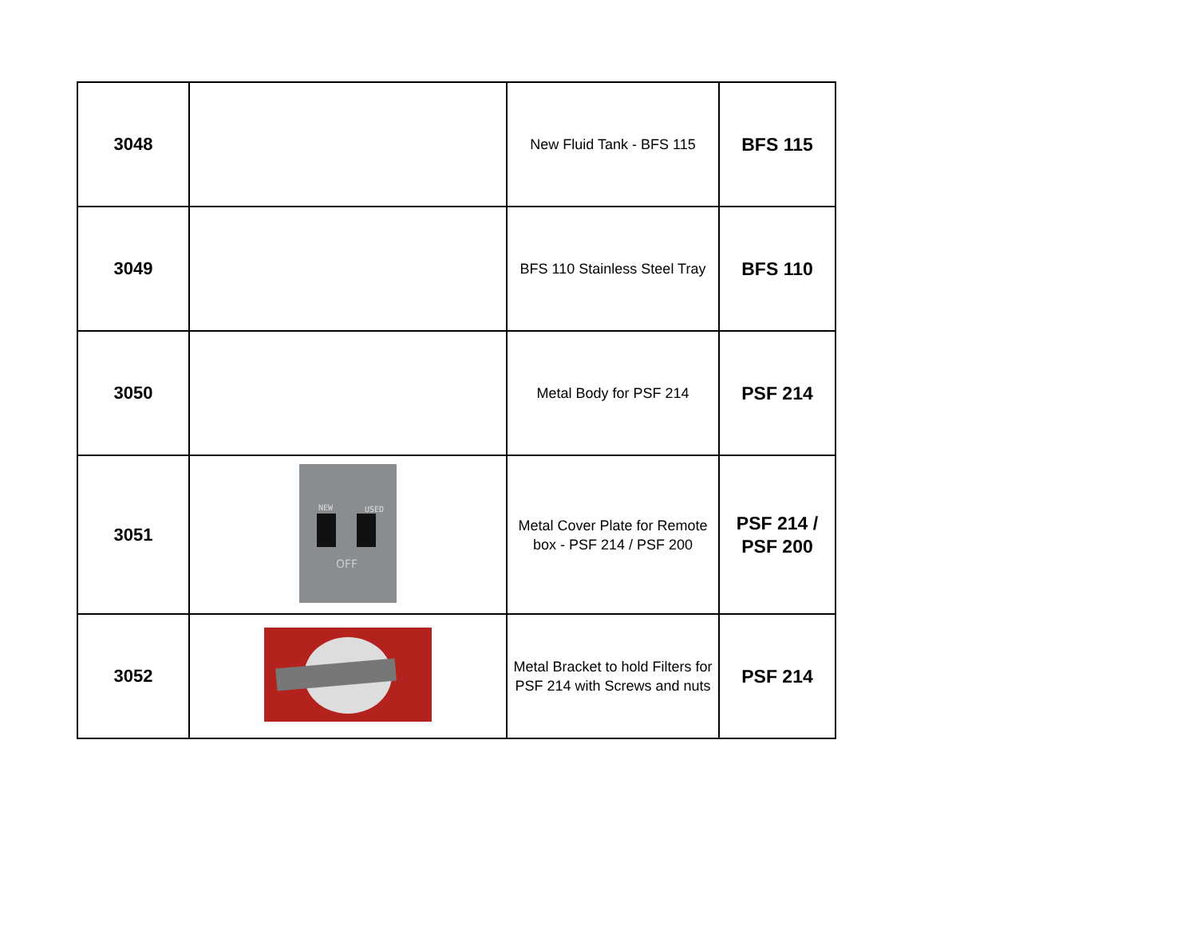| 3048 | | New Fluid Tank - BFS 115 | BFS 115 |
| 3049 | | BFS 110 Stainless Steel Tray | BFS 110 |
| 3050 | | Metal Body for PSF 214 | PSF 214 |
| 3051 | NEW USED OFF | Metal Cover Plate for Remote box - PSF 214 / PSF 200 | PSF 214 / PSF 200 |
| 3052 | | Metal Bracket to hold Filters for PSF 214 with Screws and nuts | PSF 214 |